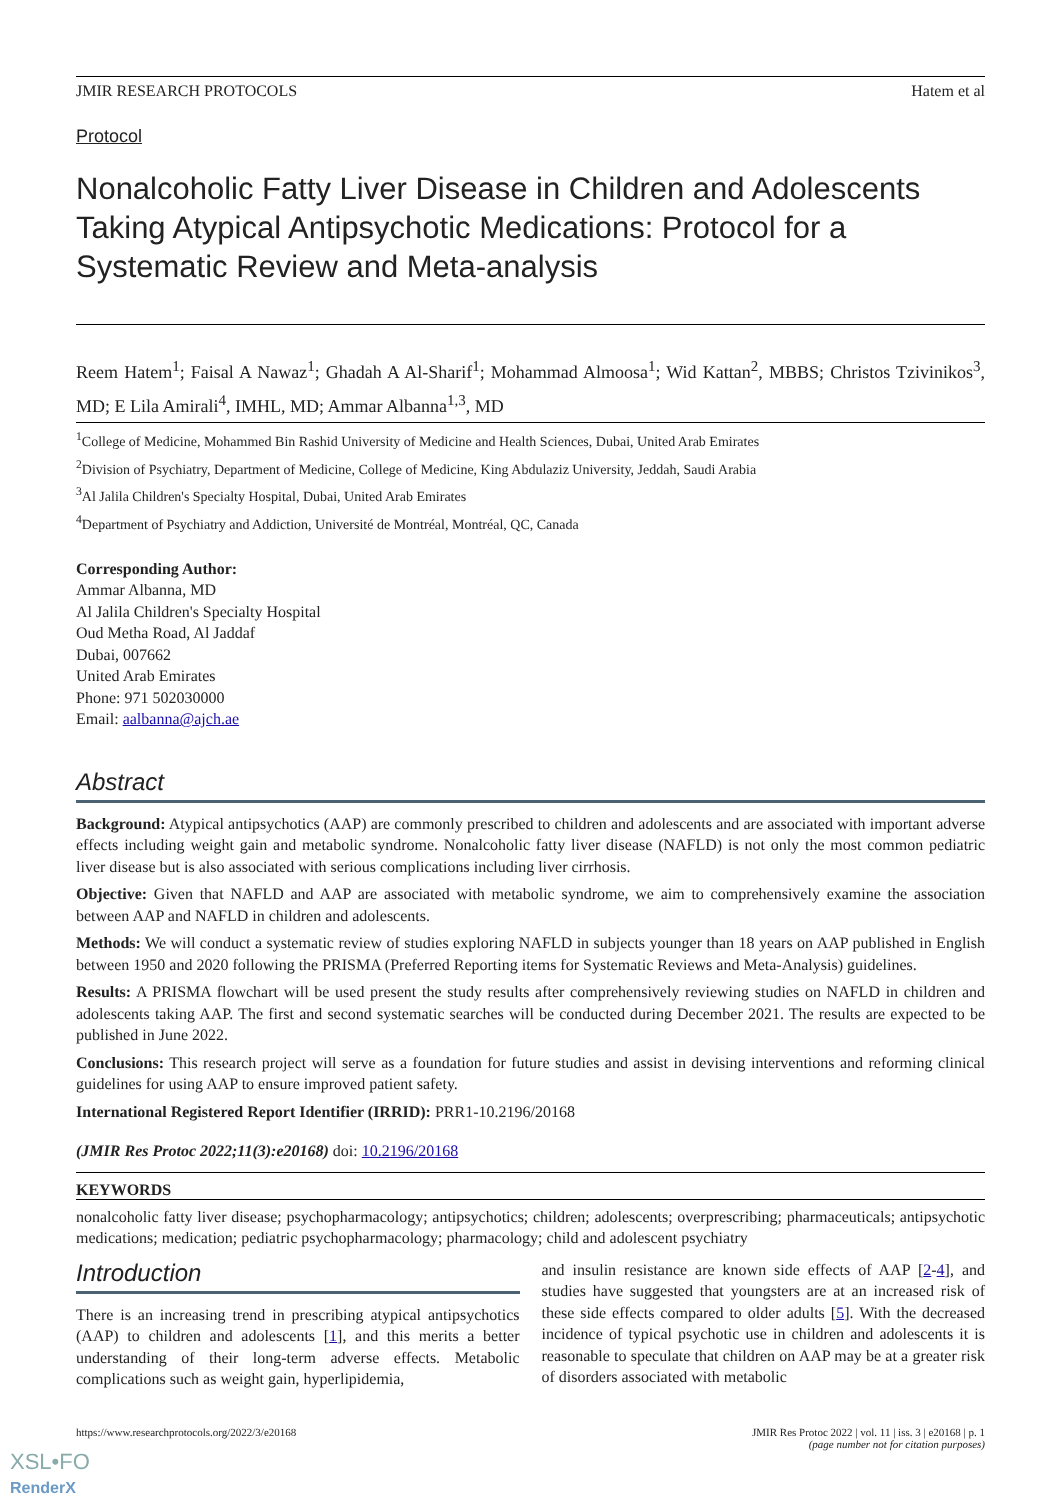JMIR RESEARCH PROTOCOLS Hatem et al
Protocol
Nonalcoholic Fatty Liver Disease in Children and Adolescents Taking Atypical Antipsychotic Medications: Protocol for a Systematic Review and Meta-analysis
Reem Hatem<sup>1</sup>; Faisal A Nawaz<sup>1</sup>; Ghadah A Al-Sharif<sup>1</sup>; Mohammad Almoosa<sup>1</sup>; Wid Kattan<sup>2</sup>, MBBS; Christos Tzivinikos<sup>3</sup>, MD; E Lila Amirali<sup>4</sup>, IMHL, MD; Ammar Albanna<sup>1,3</sup>, MD
<sup>1</sup> College of Medicine, Mohammed Bin Rashid University of Medicine and Health Sciences, Dubai, United Arab Emirates
<sup>2</sup> Division of Psychiatry, Department of Medicine, College of Medicine, King Abdulaziz University, Jeddah, Saudi Arabia
<sup>3</sup> Al Jalila Children's Specialty Hospital, Dubai, United Arab Emirates
<sup>4</sup> Department of Psychiatry and Addiction, Université de Montréal, Montréal, QC, Canada
Corresponding Author:
Ammar Albanna, MD
Al Jalila Children's Specialty Hospital
Oud Metha Road, Al Jaddaf
Dubai, 007662
United Arab Emirates
Phone: 971 502030000
Email: aalbanna@ajch.ae
Abstract
Background: Atypical antipsychotics (AAP) are commonly prescribed to children and adolescents and are associated with important adverse effects including weight gain and metabolic syndrome. Nonalcoholic fatty liver disease (NAFLD) is not only the most common pediatric liver disease but is also associated with serious complications including liver cirrhosis.
Objective: Given that NAFLD and AAP are associated with metabolic syndrome, we aim to comprehensively examine the association between AAP and NAFLD in children and adolescents.
Methods: We will conduct a systematic review of studies exploring NAFLD in subjects younger than 18 years on AAP published in English between 1950 and 2020 following the PRISMA (Preferred Reporting items for Systematic Reviews and Meta-Analysis) guidelines.
Results: A PRISMA flowchart will be used present the study results after comprehensively reviewing studies on NAFLD in children and adolescents taking AAP. The first and second systematic searches will be conducted during December 2021. The results are expected to be published in June 2022.
Conclusions: This research project will serve as a foundation for future studies and assist in devising interventions and reforming clinical guidelines for using AAP to ensure improved patient safety.
International Registered Report Identifier (IRRID): PRR1-10.2196/20168
(JMIR Res Protoc 2022;11(3):e20168) doi: 10.2196/20168
KEYWORDS
nonalcoholic fatty liver disease; psychopharmacology; antipsychotics; children; adolescents; overprescribing; pharmaceuticals; antipsychotic medications; medication; pediatric psychopharmacology; pharmacology; child and adolescent psychiatry
Introduction
There is an increasing trend in prescribing atypical antipsychotics (AAP) to children and adolescents [1], and this merits a better understanding of their long-term adverse effects. Metabolic complications such as weight gain, hyperlipidemia,
and insulin resistance are known side effects of AAP [2-4], and studies have suggested that youngsters are at an increased risk of these side effects compared to older adults [5]. With the decreased incidence of typical psychotic use in children and adolescents it is reasonable to speculate that children on AAP may be at a greater risk of disorders associated with metabolic
https://www.researchprotocols.org/2022/3/e20168 JMIR Res Protoc 2022 | vol. 11 | iss. 3 | e20168 | p. 1
(page number not for citation purposes)
XSL•FO
RenderX